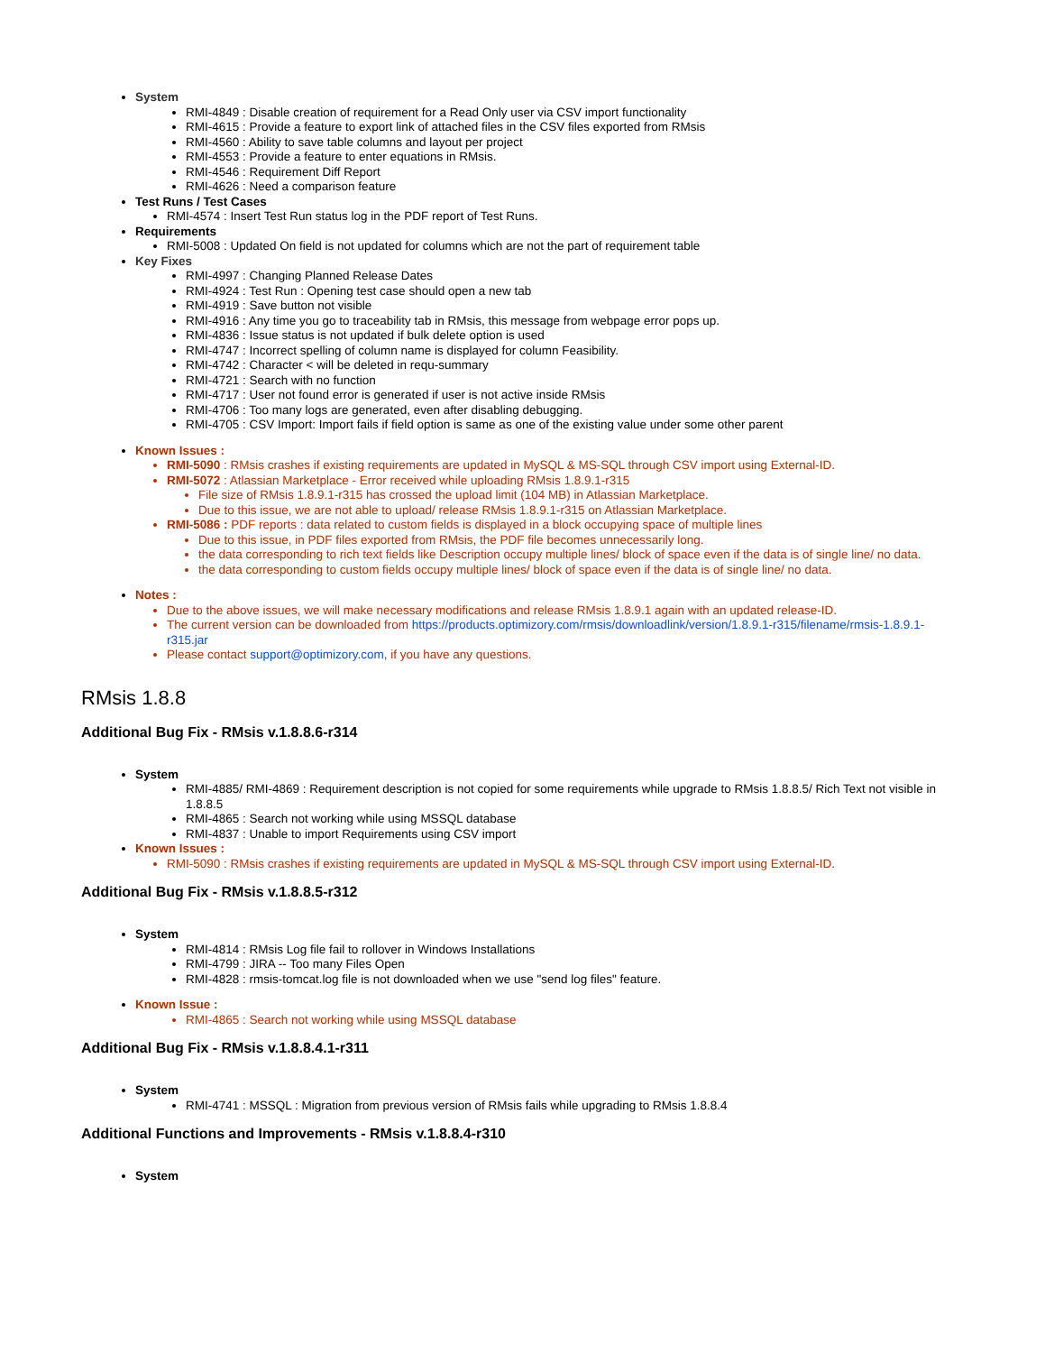System
RMI-4849 : Disable creation of requirement for a Read Only user via CSV import functionality
RMI-4615 : Provide a feature to export link of attached files in the CSV files exported from RMsis
RMI-4560 : Ability to save table columns and layout per project
RMI-4553 : Provide a feature to enter equations in RMsis.
RMI-4546 : Requirement Diff Report
RMI-4626 : Need a comparison feature
Test Runs / Test Cases
RMI-4574 : Insert Test Run status log in the PDF report of Test Runs.
Requirements
RMI-5008 : Updated On field is not updated for columns which are not the part of requirement table
Key Fixes
RMI-4997 : Changing Planned Release Dates
RMI-4924 : Test Run : Opening test case should open a new tab
RMI-4919 : Save button not visible
RMI-4916 : Any time you go to traceability tab in RMsis, this message from webpage error pops up.
RMI-4836 : Issue status is not updated if bulk delete option is used
RMI-4747 : Incorrect spelling of column name is displayed for column Feasibility.
RMI-4742 : Character < will be deleted in requ-summary
RMI-4721 : Search with no function
RMI-4717 : User not found error is generated if user is not active inside RMsis
RMI-4706 : Too many logs are generated, even after disabling debugging.
RMI-4705 : CSV Import: Import fails if field option is same as one of the existing value under some other parent
Known Issues :
RMI-5090 : RMsis crashes if existing requirements are updated in MySQL & MS-SQL through CSV import using External-ID.
RMI-5072 : Atlassian Marketplace - Error received while uploading RMsis 1.8.9.1-r315
File size of RMsis 1.8.9.1-r315 has crossed the upload limit (104 MB) in Atlassian Marketplace.
Due to this issue, we are not able to upload/ release RMsis 1.8.9.1-r315 on Atlassian Marketplace.
RMI-5086 : PDF reports : data related to custom fields is displayed in a block occupying space of multiple lines
Due to this issue, in PDF files exported from RMsis, the PDF file becomes unnecessarily long.
the data corresponding to rich text fields like Description occupy multiple lines/ block of space even if the data is of single line/ no data.
the data corresponding to custom fields occupy multiple lines/ block of space even if the data is of single line/ no data.
Notes :
Due to the above issues, we will make necessary modifications and release RMsis 1.8.9.1 again with an updated release-ID.
The current version can be downloaded from https://products.optimizory.com/rmsis/downloadlink/version/1.8.9.1-r315/filename/rmsis-1.8.9.1-r315.jar
Please contact support@optimizory.com, if you have any questions.
RMsis 1.8.8
Additional Bug Fix - RMsis v.1.8.8.6-r314
System
RMI-4885/ RMI-4869 : Requirement description is not copied for some requirements while upgrade to RMsis 1.8.8.5/ Rich Text not visible in 1.8.8.5
RMI-4865 : Search not working while using MSSQL database
RMI-4837 : Unable to import Requirements using CSV import
Known Issues :
RMI-5090 : RMsis crashes if existing requirements are updated in MySQL & MS-SQL through CSV import using External-ID.
Additional Bug Fix - RMsis v.1.8.8.5-r312
System
RMI-4814 : RMsis Log file fail to rollover in Windows Installations
RMI-4799 : JIRA -- Too many Files Open
RMI-4828 : rmsis-tomcat.log file is not downloaded when we use "send log files" feature.
Known Issue :
RMI-4865 : Search not working while using MSSQL database
Additional Bug Fix - RMsis v.1.8.8.4.1-r311
System
RMI-4741 : MSSQL : Migration from previous version of RMsis fails while upgrading to RMsis 1.8.8.4
Additional Functions and Improvements - RMsis v.1.8.8.4-r310
System